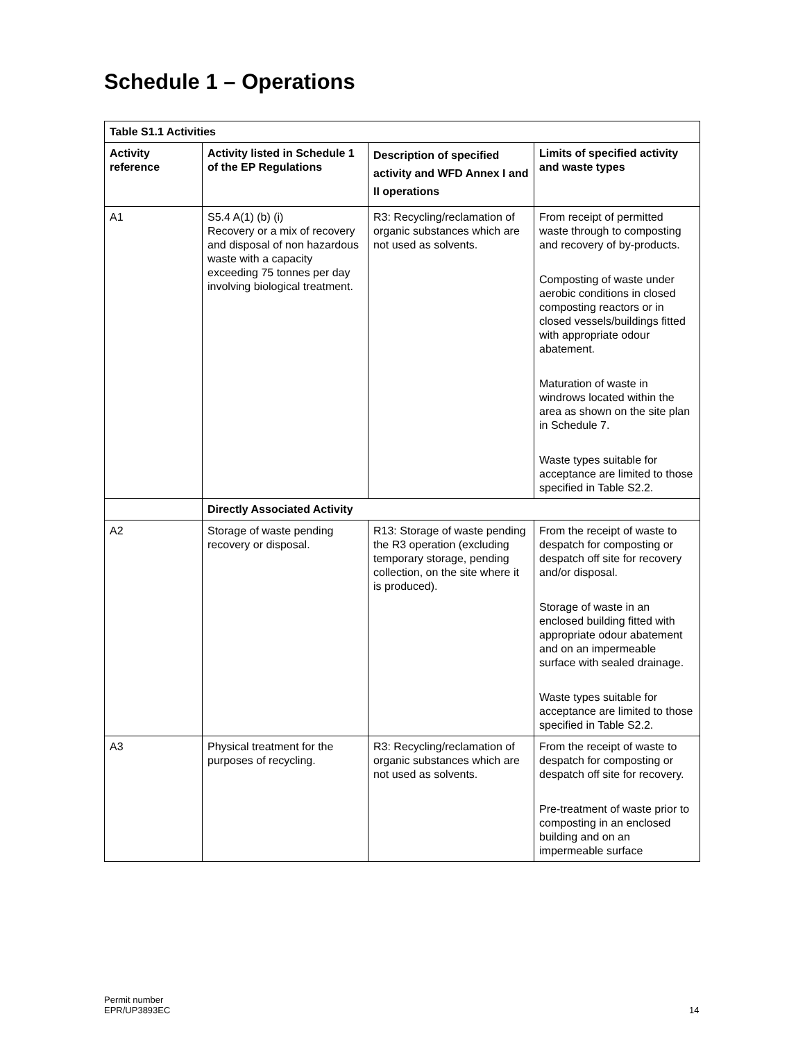Schedule 1 – Operations
| Table S1.1 Activities | | | |
| --- | --- | --- | --- |
| Activity reference | Activity listed in Schedule 1 of the EP Regulations | Description of specified activity and WFD Annex I and II operations | Limits of specified activity and waste types |
| A1 | S5.4 A(1) (b) (i) Recovery or a mix of recovery and disposal of non hazardous waste with a capacity exceeding 75 tonnes per day involving biological treatment. | R3: Recycling/reclamation of organic substances which are not used as solvents. | From receipt of permitted waste through to composting and recovery of by-products. Composting of waste under aerobic conditions in closed composting reactors or in closed vessels/buildings fitted with appropriate odour abatement. Maturation of waste in windrows located within the area as shown on the site plan in Schedule 7. Waste types suitable for acceptance are limited to those specified in Table S2.2. |
| | Directly Associated Activity | | |
| A2 | Storage of waste pending recovery or disposal. | R13: Storage of waste pending the R3 operation (excluding temporary storage, pending collection, on the site where it is produced). | From the receipt of waste to despatch for composting or despatch off site for recovery and/or disposal. Storage of waste in an enclosed building fitted with appropriate odour abatement and on an impermeable surface with sealed drainage. Waste types suitable for acceptance are limited to those specified in Table S2.2. |
| A3 | Physical treatment for the purposes of recycling. | R3: Recycling/reclamation of organic substances which are not used as solvents. | From the receipt of waste to despatch for composting or despatch off site for recovery. Pre-treatment of waste prior to composting in an enclosed building and on an impermeable surface |
Permit number
EPR/UP3893EC
14